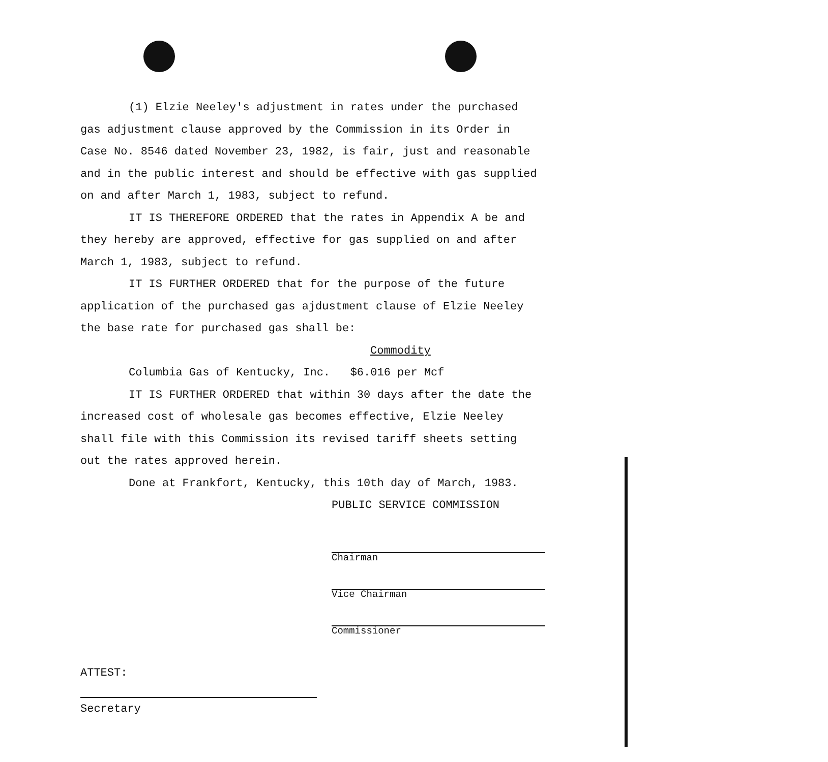(1) Elzie Neeley's adjustment in rates under the purchased gas adjustment clause approved by the Commission in its Order in Case No. 8546 dated November 23, 1982, is fair, just and reasonable and in the public interest and should be effective with gas supplied on and after March 1, 1983, subject to refund.
IT IS THEREFORE ORDERED that the rates in Appendix A be and they hereby are approved, effective for gas supplied on and after March 1, 1983, subject to refund.
IT IS FURTHER ORDERED that for the purpose of the future application of the purchased gas ajdustment clause of Elzie Neeley the base rate for purchased gas shall be:
Commodity
Columbia Gas of Kentucky, Inc. $6.016 per Mcf
IT IS FURTHER ORDERED that within 30 days after the date the increased cost of wholesale gas becomes effective, Elzie Neeley shall file with this Commission its revised tariff sheets setting out the rates approved herein.
Done at Frankfort, Kentucky, this 10th day of March, 1983.
PUBLIC SERVICE COMMISSION
Chairman
Vice Chairman
Commissioner
ATTEST:
Secretary